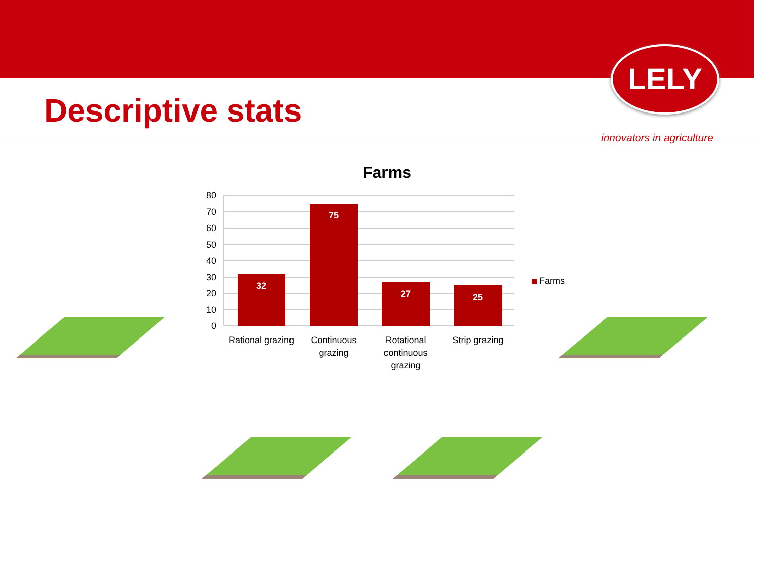LELY
Descriptive stats
innovators in agriculture
Farms
80
70
60
50
40
30
20
10
0
32
75
27
25
Rational grazing
Continuous
grazing
Rotational
continuous
grazing
Strip grazing
Farms